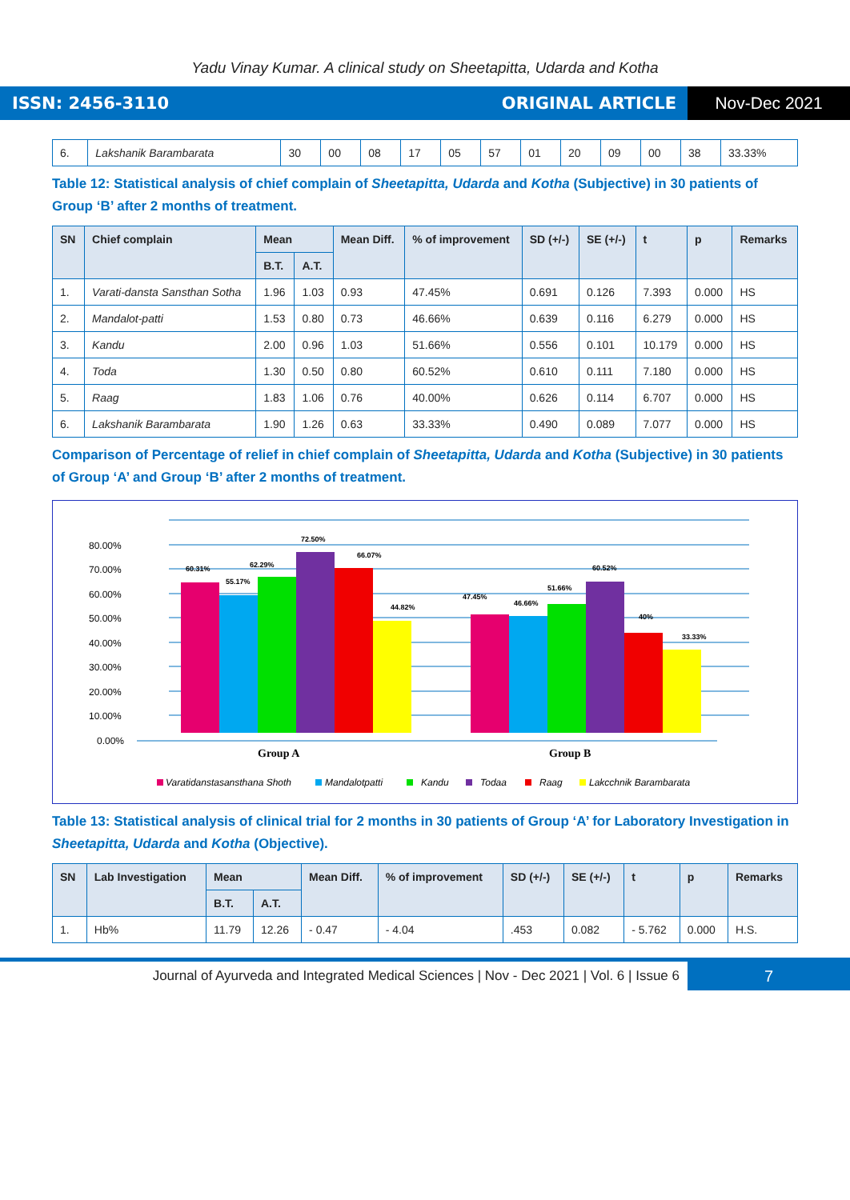Yadu Vinay Kumar. A clinical study on Sheetapitta, Udarda and Kotha
ISSN: 2456-3110 ORIGINAL ARTICLE Nov-Dec 2021
| 6. | Lakshanik Barambarata | 30 | 00 | 08 | 17 | 05 | 57 | 01 | 20 | 09 | 00 | 38 | 33.33% |
Table 12: Statistical analysis of chief complain of Sheetapitta, Udarda and Kotha (Subjective) in 30 patients of Group ‘B’ after 2 months of treatment.
| SN | Chief complain | Mean | | Mean Diff. | % of improvement | SD (+/-) | SE (+/-) | t | p | Remarks |
| --- | --- | --- | --- | --- | --- | --- | --- | --- | --- | --- |
| | | B.T. | A.T. | | | | | | | |
| 1. | Varati-dansta Sansthan Sotha | 1.96 | 1.03 | 0.93 | 47.45% | 0.691 | 0.126 | 7.393 | 0.000 | HS |
| 2. | Mandalot-patti | 1.53 | 0.80 | 0.73 | 46.66% | 0.639 | 0.116 | 6.279 | 0.000 | HS |
| 3. | Kandu | 2.00 | 0.96 | 1.03 | 51.66% | 0.556 | 0.101 | 10.179 | 0.000 | HS |
| 4. | Toda | 1.30 | 0.50 | 0.80 | 60.52% | 0.610 | 0.111 | 7.180 | 0.000 | HS |
| 5. | Raag | 1.83 | 1.06 | 0.76 | 40.00% | 0.626 | 0.114 | 6.707 | 0.000 | HS |
| 6. | Lakshanik Barambarata | 1.90 | 1.26 | 0.63 | 33.33% | 0.490 | 0.089 | 7.077 | 0.000 | HS |
Comparison of Percentage of relief in chief complain of Sheetapitta, Udarda and Kotha (Subjective) in 30 patients of Group ‘A’ and Group ‘B’ after 2 months of treatment.
80.00%
70.00%
60.00%
50.00%
40.00%
30.00%
20.00%
10.00%
0.00%
60.31%
55.17%
62.29%
72.50%
66.07%
44.82%
47.45%
46.66%
51.66%
60.52%
40%
33.33%
Group A
Group B
Varatidanstasansthana Shoth
Mandalotpatti
Kandu
Todaa
Raag
Lakcchnik Barambarata
Table 13: Statistical analysis of clinical trial for 2 months in 30 patients of Group ‘A’ for Laboratory Investigation in Sheetapitta, Udarda and Kotha (Objective).
| SN | Lab Investigation | Mean | | Mean Diff. | % of improvement | SD (+/-) | SE (+/-) | t | p | Remarks |
| --- | --- | --- | --- | --- | --- | --- | --- | --- | --- | --- |
| | | B.T. | A.T. | | | | | | | |
| 1. | Hb% | 11.79 | 12.26 | - 0.47 | - 4.04 | .453 | 0.082 | - 5.762 | 0.000 | H.S. |
Journal of Ayurveda and Integrated Medical Sciences | Nov - Dec 2021 | Vol. 6 | Issue 6 7